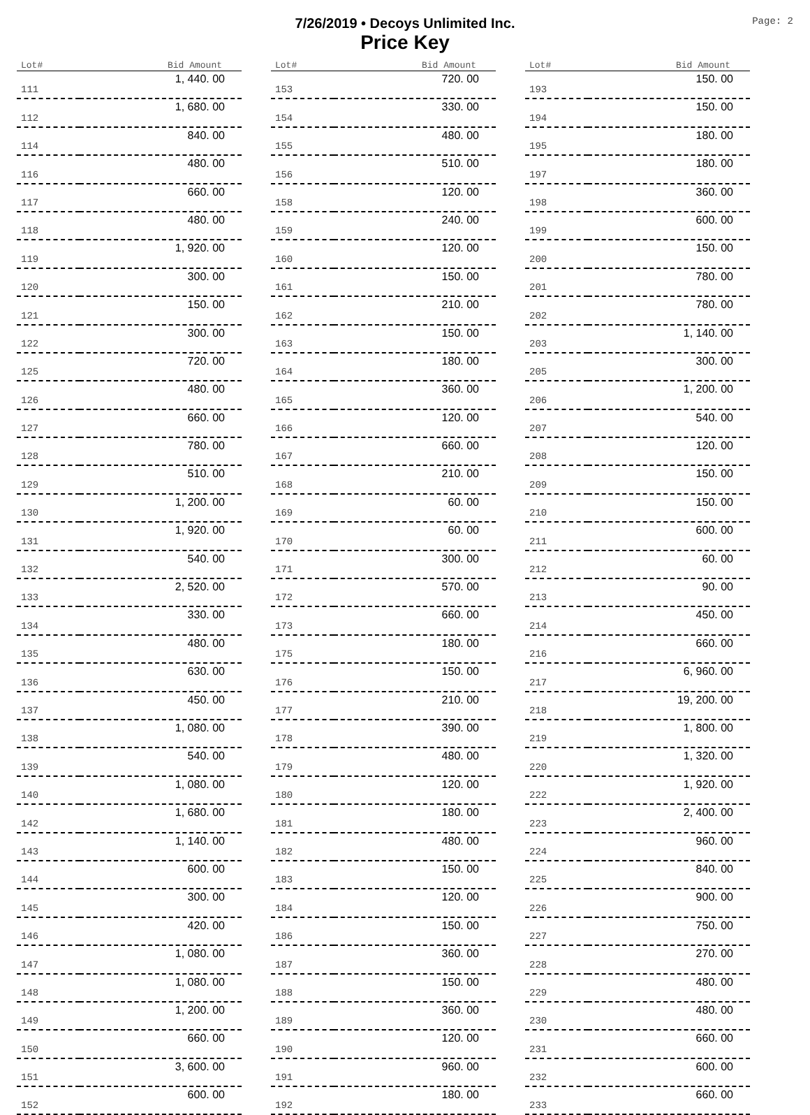7/26/2019 • Decoys Unlimited Inc.
Price Key
Page: 2
| Lot# | Bid Amount |
| --- | --- |
| 111 | 1, 440. 00 |
| 112 | 1, 680. 00 |
| 114 | 840. 00 |
| 116 | 480. 00 |
| 117 | 660. 00 |
| 118 | 480. 00 |
| 119 | 1, 920. 00 |
| 120 | 300. 00 |
| 121 | 150. 00 |
| 122 | 300. 00 |
| 125 | 720. 00 |
| 126 | 480. 00 |
| 127 | 660. 00 |
| 128 | 780. 00 |
| 129 | 510. 00 |
| 130 | 1, 200. 00 |
| 131 | 1, 920. 00 |
| 132 | 540. 00 |
| 133 | 2, 520. 00 |
| 134 | 330. 00 |
| 135 | 480. 00 |
| 136 | 630. 00 |
| 137 | 450. 00 |
| 138 | 1, 080. 00 |
| 139 | 540. 00 |
| 140 | 1, 080. 00 |
| 142 | 1, 680. 00 |
| 143 | 1, 140. 00 |
| 144 | 600. 00 |
| 145 | 300. 00 |
| 146 | 420. 00 |
| 147 | 1, 080. 00 |
| 148 | 1, 080. 00 |
| 149 | 1, 200. 00 |
| 150 | 660. 00 |
| 151 | 3, 600. 00 |
| 152 | 600. 00 |
| Lot# | Bid Amount |
| --- | --- |
| 153 | 720. 00 |
| 154 | 330. 00 |
| 155 | 480. 00 |
| 156 | 510. 00 |
| 158 | 120. 00 |
| 159 | 240. 00 |
| 160 | 120. 00 |
| 161 | 150. 00 |
| 162 | 210. 00 |
| 163 | 150. 00 |
| 164 | 180. 00 |
| 165 | 360. 00 |
| 166 | 120. 00 |
| 167 | 660. 00 |
| 168 | 210. 00 |
| 169 | 60. 00 |
| 170 | 60. 00 |
| 171 | 300. 00 |
| 172 | 570. 00 |
| 173 | 660. 00 |
| 175 | 180. 00 |
| 176 | 150. 00 |
| 177 | 210. 00 |
| 178 | 390. 00 |
| 179 | 480. 00 |
| 180 | 120. 00 |
| 181 | 180. 00 |
| 182 | 480. 00 |
| 183 | 150. 00 |
| 184 | 120. 00 |
| 186 | 150. 00 |
| 187 | 360. 00 |
| 188 | 150. 00 |
| 189 | 360. 00 |
| 190 | 120. 00 |
| 191 | 960. 00 |
| 192 | 180. 00 |
| Lot# | Bid Amount |
| --- | --- |
| 193 | 150. 00 |
| 194 | 150. 00 |
| 195 | 180. 00 |
| 197 | 180. 00 |
| 198 | 360. 00 |
| 199 | 600. 00 |
| 200 | 150. 00 |
| 201 | 780. 00 |
| 202 | 780. 00 |
| 203 | 1, 140. 00 |
| 205 | 300. 00 |
| 206 | 1, 200. 00 |
| 207 | 540. 00 |
| 208 | 120. 00 |
| 209 | 150. 00 |
| 210 | 150. 00 |
| 211 | 600. 00 |
| 212 | 60. 00 |
| 213 | 90. 00 |
| 214 | 450. 00 |
| 216 | 660. 00 |
| 217 | 6, 960. 00 |
| 218 | 19, 200. 00 |
| 219 | 1, 800. 00 |
| 220 | 1, 320. 00 |
| 222 | 1, 920. 00 |
| 223 | 2, 400. 00 |
| 224 | 960. 00 |
| 225 | 840. 00 |
| 226 | 900. 00 |
| 227 | 750. 00 |
| 228 | 270. 00 |
| 229 | 480. 00 |
| 230 | 480. 00 |
| 231 | 660. 00 |
| 232 | 600. 00 |
| 233 | 660. 00 |